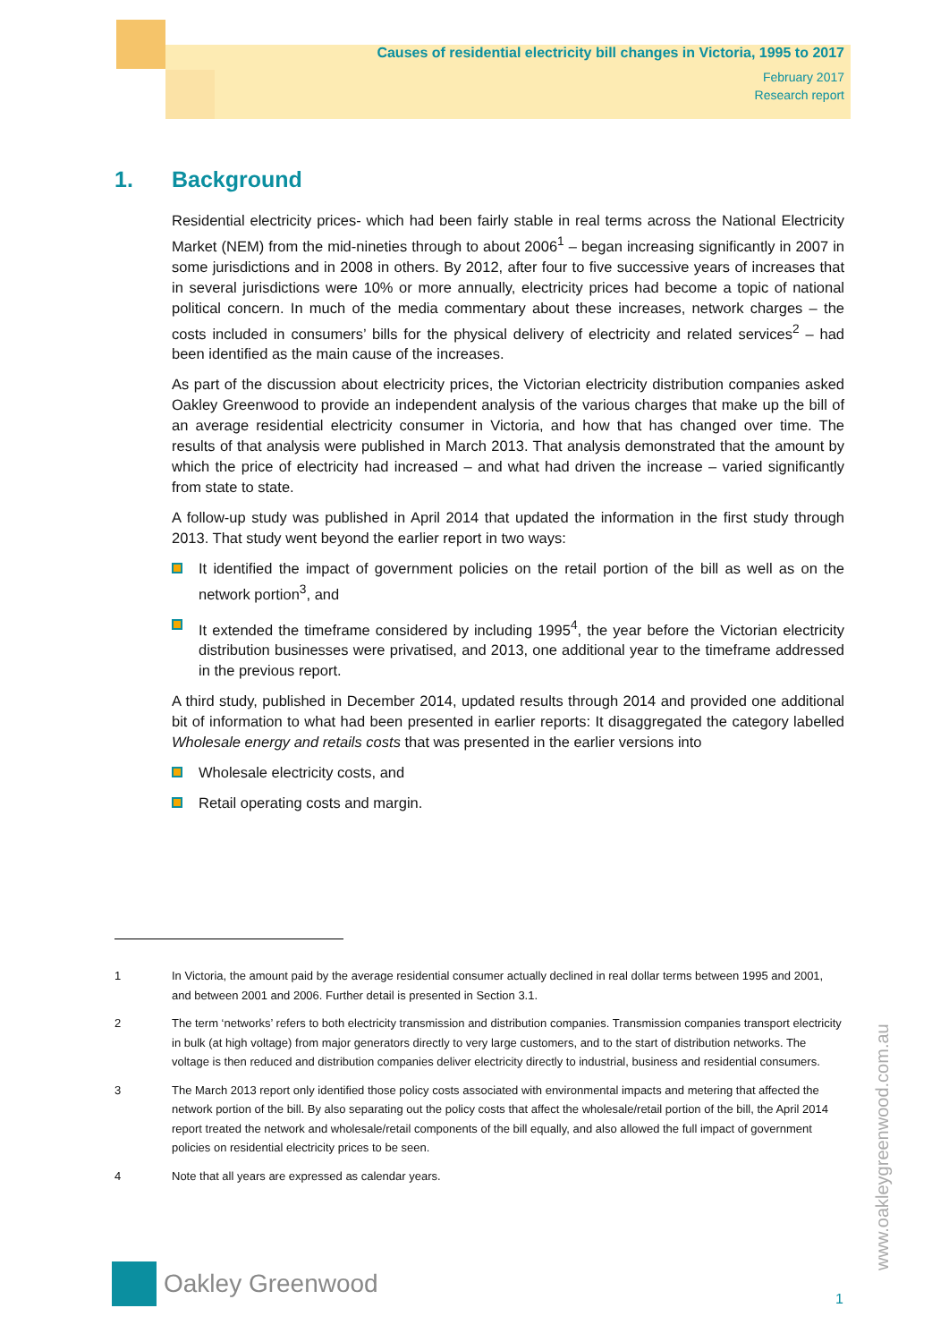Causes of residential electricity bill changes in Victoria, 1995 to 2017
February 2017
Research report
1. Background
Residential electricity prices- which had been fairly stable in real terms across the National Electricity Market (NEM) from the mid-nineties through to about 2006<sup>1</sup> – began increasing significantly in 2007 in some jurisdictions and in 2008 in others. By 2012, after four to five successive years of increases that in several jurisdictions were 10% or more annually, electricity prices had become a topic of national political concern. In much of the media commentary about these increases, network charges – the costs included in consumers’ bills for the physical delivery of electricity and related services<sup>2</sup> – had been identified as the main cause of the increases.
As part of the discussion about electricity prices, the Victorian electricity distribution companies asked Oakley Greenwood to provide an independent analysis of the various charges that make up the bill of an average residential electricity consumer in Victoria, and how that has changed over time. The results of that analysis were published in March 2013. That analysis demonstrated that the amount by which the price of electricity had increased – and what had driven the increase – varied significantly from state to state.
A follow-up study was published in April 2014 that updated the information in the first study through 2013. That study went beyond the earlier report in two ways:
It identified the impact of government policies on the retail portion of the bill as well as on the network portion<sup>3</sup>, and
It extended the timeframe considered by including 1995<sup>4</sup>, the year before the Victorian electricity distribution businesses were privatised, and 2013, one additional year to the timeframe addressed in the previous report.
A third study, published in December 2014, updated results through 2014 and provided one additional bit of information to what had been presented in earlier reports: It disaggregated the category labelled Wholesale energy and retails costs that was presented in the earlier versions into
Wholesale electricity costs, and
Retail operating costs and margin.
1 In Victoria, the amount paid by the average residential consumer actually declined in real dollar terms between 1995 and 2001, and between 2001 and 2006. Further detail is presented in Section 3.1.
2 The term ‘networks’ refers to both electricity transmission and distribution companies. Transmission companies transport electricity in bulk (at high voltage) from major generators directly to very large customers, and to the start of distribution networks. The voltage is then reduced and distribution companies deliver electricity directly to industrial, business and residential consumers.
3 The March 2013 report only identified those policy costs associated with environmental impacts and metering that affected the network portion of the bill. By also separating out the policy costs that affect the wholesale/retail portion of the bill, the April 2014 report treated the network and wholesale/retail components of the bill equally, and also allowed the full impact of government policies on residential electricity prices to be seen.
4 Note that all years are expressed as calendar years.
Oakley Greenwood
1
www.oakleygreenwood.com.au